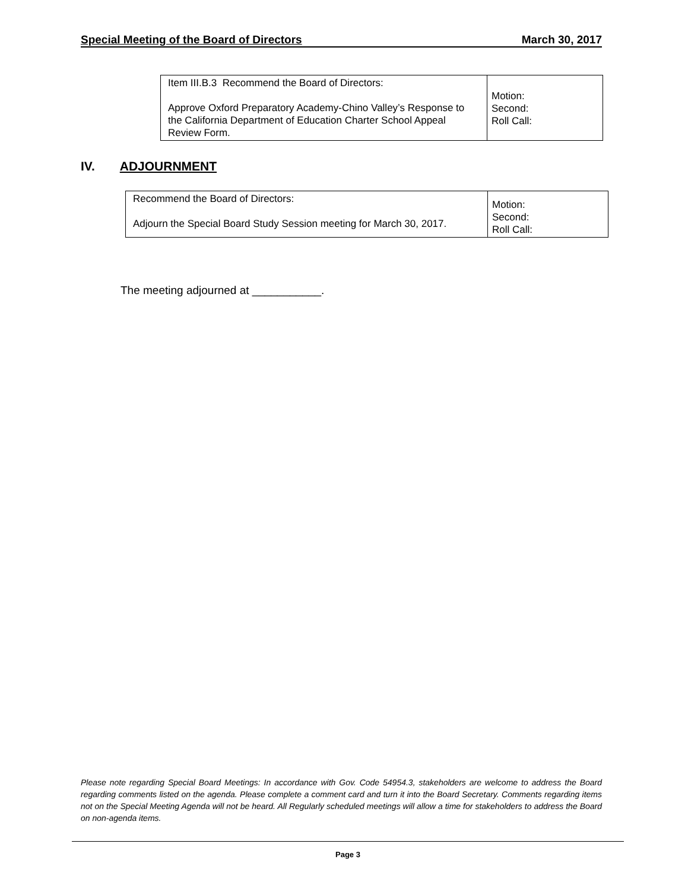Special Meeting of the Board of Directors March 30, 2017
| Item III.B.3 Recommend the Board of Directors: Approve Oxford Preparatory Academy-Chino Valley’s Response to the California Department of Education Charter School Appeal Review Form. | Motion: Second: Roll Call: |
IV. ADJOURNMENT
| Recommend the Board of Directors: Adjourn the Special Board Study Session meeting for March 30, 2017. | Motion: Second: Roll Call: |
The meeting adjourned at ___________.
Please note regarding Special Board Meetings: In accordance with Gov. Code 54954.3, stakeholders are welcome to address the Board regarding comments listed on the agenda. Please complete a comment card and turn it into the Board Secretary. Comments regarding items not on the Special Meeting Agenda will not be heard. All Regularly scheduled meetings will allow a time for stakeholders to address the Board on non-agenda items.
Page 3